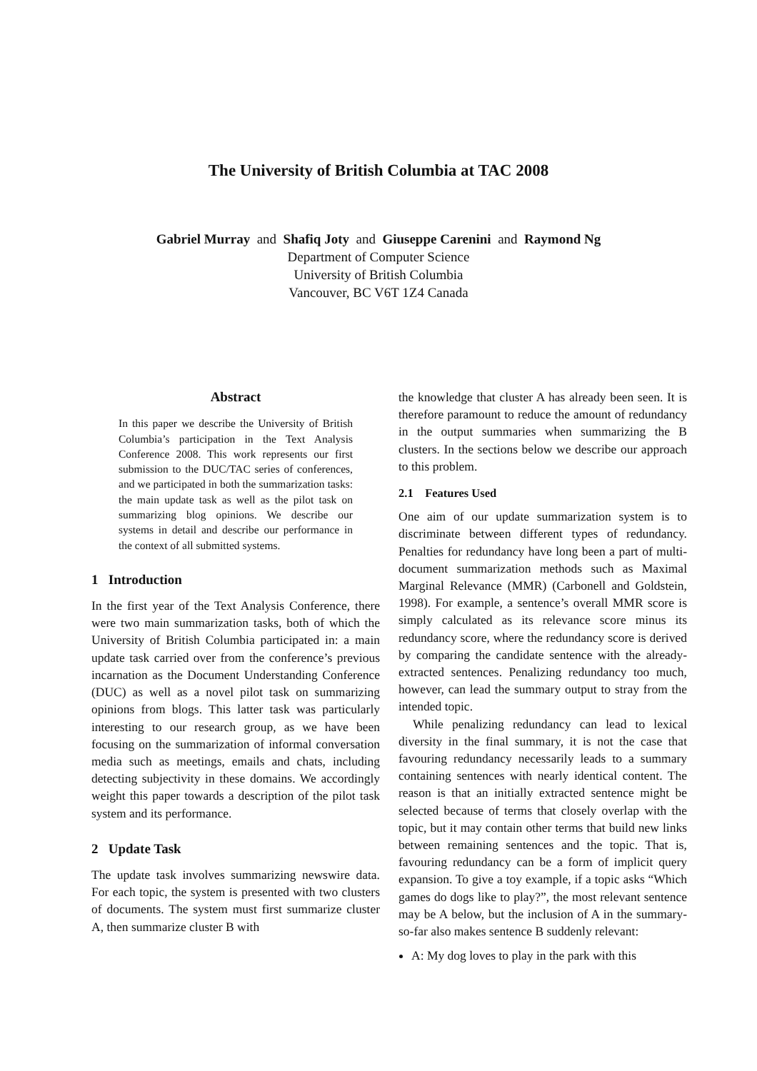The University of British Columbia at TAC 2008
Gabriel Murray and Shafiq Joty and Giuseppe Carenini and Raymond Ng
Department of Computer Science
University of British Columbia
Vancouver, BC V6T 1Z4 Canada
Abstract
In this paper we describe the University of British Columbia’s participation in the Text Analysis Conference 2008. This work represents our first submission to the DUC/TAC series of conferences, and we participated in both the summarization tasks: the main update task as well as the pilot task on summarizing blog opinions. We describe our systems in detail and describe our performance in the context of all submitted systems.
1 Introduction
In the first year of the Text Analysis Conference, there were two main summarization tasks, both of which the University of British Columbia participated in: a main update task carried over from the conference’s previous incarnation as the Document Understanding Conference (DUC) as well as a novel pilot task on summarizing opinions from blogs. This latter task was particularly interesting to our research group, as we have been focusing on the summarization of informal conversation media such as meetings, emails and chats, including detecting subjectivity in these domains. We accordingly weight this paper towards a description of the pilot task system and its performance.
2 Update Task
The update task involves summarizing newswire data. For each topic, the system is presented with two clusters of documents. The system must first summarize cluster A, then summarize cluster B with
the knowledge that cluster A has already been seen. It is therefore paramount to reduce the amount of redundancy in the output summaries when summarizing the B clusters. In the sections below we describe our approach to this problem.
2.1 Features Used
One aim of our update summarization system is to discriminate between different types of redundancy. Penalties for redundancy have long been a part of multi-document summarization methods such as Maximal Marginal Relevance (MMR) (Carbonell and Goldstein, 1998). For example, a sentence’s overall MMR score is simply calculated as its relevance score minus its redundancy score, where the redundancy score is derived by comparing the candidate sentence with the already-extracted sentences. Penalizing redundancy too much, however, can lead the summary output to stray from the intended topic.
While penalizing redundancy can lead to lexical diversity in the final summary, it is not the case that favouring redundancy necessarily leads to a summary containing sentences with nearly identical content. The reason is that an initially extracted sentence might be selected because of terms that closely overlap with the topic, but it may contain other terms that build new links between remaining sentences and the topic. That is, favouring redundancy can be a form of implicit query expansion. To give a toy example, if a topic asks “Which games do dogs like to play?”, the most relevant sentence may be A below, but the inclusion of A in the summary-so-far also makes sentence B suddenly relevant:
A: My dog loves to play in the park with this